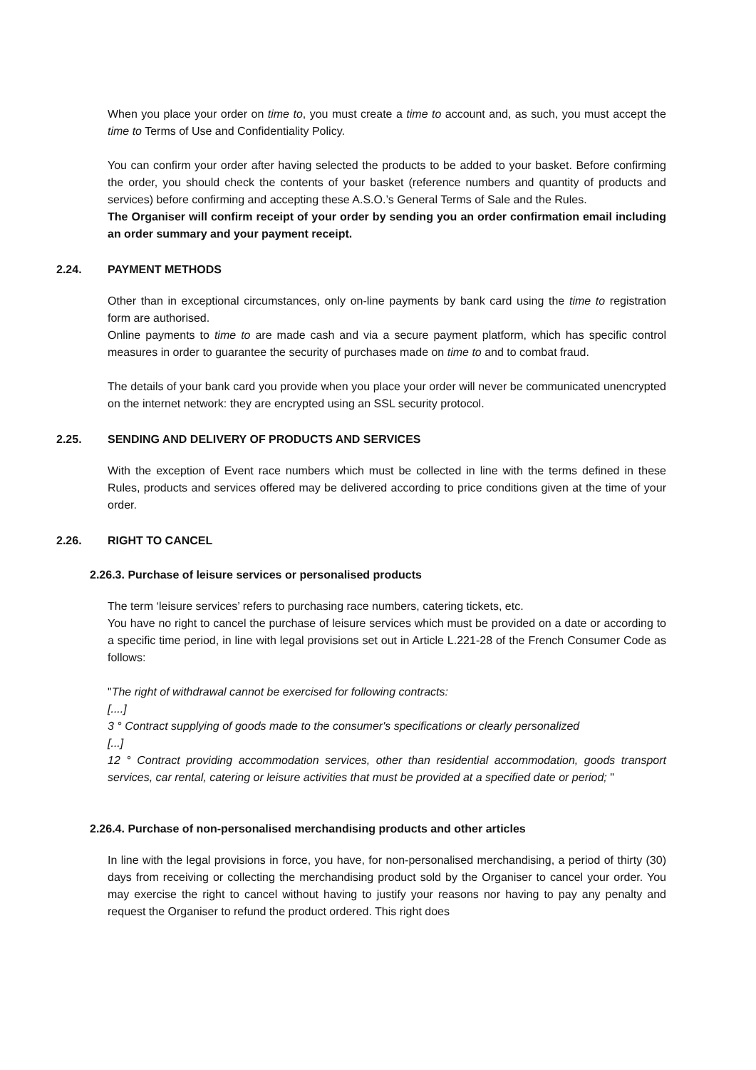When you place your order on time to, you must create a time to account and, as such, you must accept the time to Terms of Use and Confidentiality Policy.
You can confirm your order after having selected the products to be added to your basket. Before confirming the order, you should check the contents of your basket (reference numbers and quantity of products and services) before confirming and accepting these A.S.O.’s General Terms of Sale and the Rules.
The Organiser will confirm receipt of your order by sending you an order confirmation email including an order summary and your payment receipt.
2.24. PAYMENT METHODS
Other than in exceptional circumstances, only on-line payments by bank card using the time to registration form are authorised.
Online payments to time to are made cash and via a secure payment platform, which has specific control measures in order to guarantee the security of purchases made on time to and to combat fraud.
The details of your bank card you provide when you place your order will never be communicated unencrypted on the internet network: they are encrypted using an SSL security protocol.
2.25. SENDING AND DELIVERY OF PRODUCTS AND SERVICES
With the exception of Event race numbers which must be collected in line with the terms defined in these Rules, products and services offered may be delivered according to price conditions given at the time of your order.
2.26. RIGHT TO CANCEL
2.26.3. Purchase of leisure services or personalised products
The term ‘leisure services’ refers to purchasing race numbers, catering tickets, etc.
You have no right to cancel the purchase of leisure services which must be provided on a date or according to a specific time period, in line with legal provisions set out in Article L.221-28 of the French Consumer Code as follows:
"The right of withdrawal cannot be exercised for following contracts:
[....]
3 ° Contract supplying of goods made to the consumer's specifications or clearly personalized
[...]
12 ° Contract providing accommodation services, other than residential accommodation, goods transport services, car rental, catering or leisure activities that must be provided at a specified date or period; "
2.26.4. Purchase of non-personalised merchandising products and other articles
In line with the legal provisions in force, you have, for non-personalised merchandising, a period of thirty (30) days from receiving or collecting the merchandising product sold by the Organiser to cancel your order. You may exercise the right to cancel without having to justify your reasons nor having to pay any penalty and request the Organiser to refund the product ordered. This right does